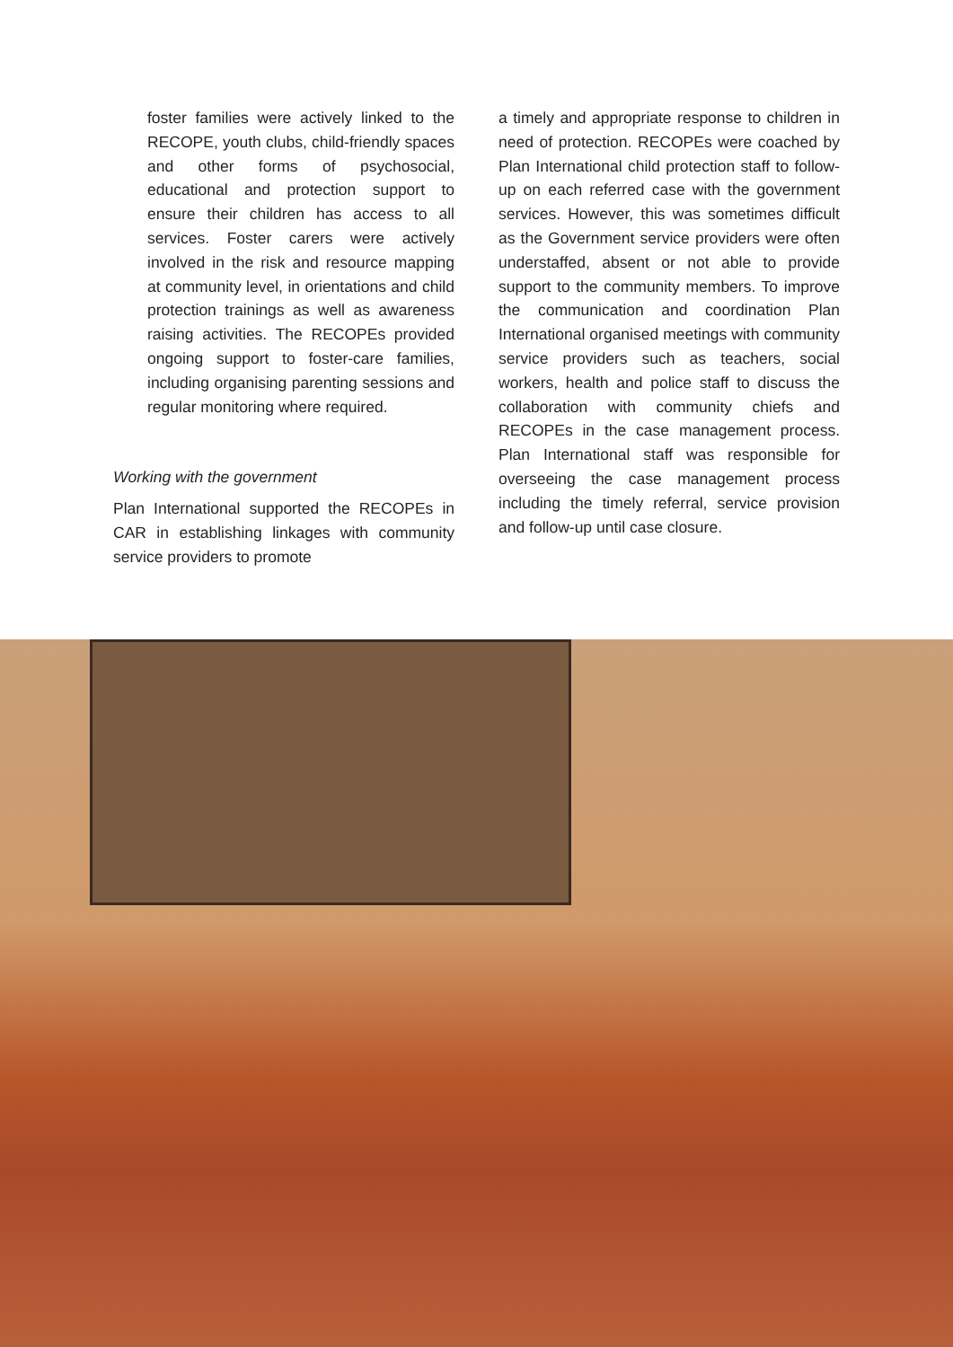foster families were actively linked to the RECOPE, youth clubs, child-friendly spaces and other forms of psychosocial, educational and protection support to ensure their children has access to all services. Foster carers were actively involved in the risk and resource mapping at community level, in orientations and child protection trainings as well as awareness raising activities. The RECOPEs provided ongoing support to foster-care families, including organising parenting sessions and regular monitoring where required.
Working with the government
Plan International supported the RECOPEs in CAR in establishing linkages with community service providers to promote
a timely and appropriate response to children in need of protection. RECOPEs were coached by Plan International child protection staff to follow-up on each referred case with the government services. However, this was sometimes difficult as the Government service providers were often understaffed, absent or not able to provide support to the community members. To improve the communication and coordination Plan International organised meetings with community service providers such as teachers, social workers, health and police staff to discuss the collaboration with community chiefs and RECOPEs in the case management process. Plan International staff was responsible for overseeing the case management process including the timely referral, service provision and follow-up until case closure.